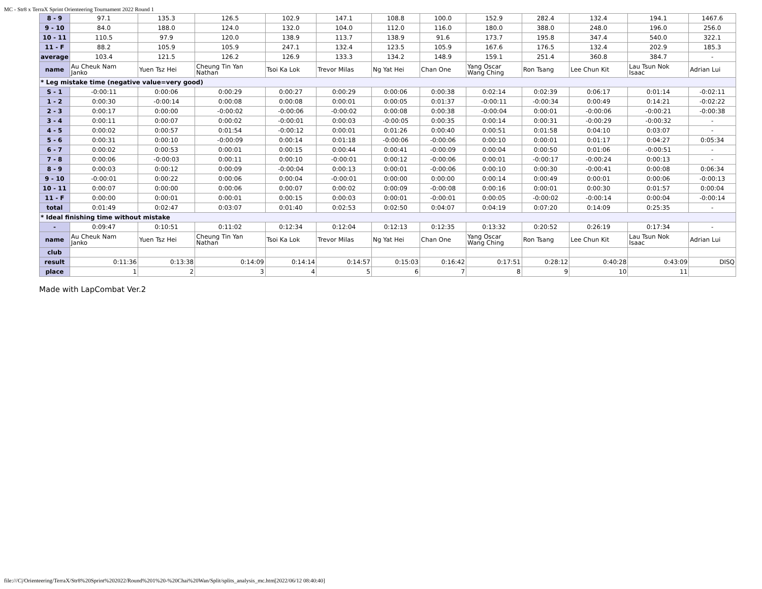MC - Str8 x TerraX Sprint Orienteering Tournament 2022 Round 1
| 8 - 9 | 97.1 | 135.3 | 126.5 | 102.9 | 147.1 | 108.8 | 100.0 | 152.9 | 282.4 | 132.4 | 194.1 | 1467.6 |
| 9 - 10 | 84.0 | 188.0 | 124.0 | 132.0 | 104.0 | 112.0 | 116.0 | 180.0 | 388.0 | 248.0 | 196.0 | 256.0 |
| 10 - 11 | 110.5 | 97.9 | 120.0 | 138.9 | 113.7 | 138.9 | 91.6 | 173.7 | 195.8 | 347.4 | 540.0 | 322.1 |
| 11 - F | 88.2 | 105.9 | 105.9 | 247.1 | 132.4 | 123.5 | 105.9 | 167.6 | 176.5 | 132.4 | 202.9 | 185.3 |
| average | 103.4 | 121.5 | 126.2 | 126.9 | 133.3 | 134.2 | 148.9 | 159.1 | 251.4 | 360.8 | 384.7 | - |
| name | Au Cheuk Nam Janko | Yuen Tsz Hei | Cheung Tin Yan Nathan | Tsoi Ka Lok | Trevor Milas | Ng Yat Hei | Chan One | Yang Oscar Wang Ching | Ron Tsang | Lee Chun Kit | Lau Tsun Nok Isaac | Adrian Lui |
| * Leg mistake time (negative value=very good) | | | | | | | | | | | | |
| S - 1 | -0:00:11 | 0:00:06 | 0:00:29 | 0:00:27 | 0:00:29 | 0:00:06 | 0:00:38 | 0:02:14 | 0:02:39 | 0:06:17 | 0:01:14 | -0:02:11 |
| 1 - 2 | 0:00:30 | -0:00:14 | 0:00:08 | 0:00:08 | 0:00:01 | 0:00:05 | 0:01:37 | -0:00:11 | -0:00:34 | 0:00:49 | 0:14:21 | -0:02:22 |
| 2 - 3 | 0:00:17 | 0:00:00 | -0:00:02 | -0:00:06 | -0:00:02 | 0:00:08 | 0:00:38 | -0:00:04 | 0:00:01 | -0:00:06 | -0:00:21 | -0:00:38 |
| 3 - 4 | 0:00:11 | 0:00:07 | 0:00:02 | -0:00:01 | 0:00:03 | -0:00:05 | 0:00:35 | 0:00:14 | 0:00:31 | -0:00:29 | -0:00:32 | - |
| 4 - 5 | 0:00:02 | 0:00:57 | 0:01:54 | -0:00:12 | 0:00:01 | 0:01:26 | 0:00:40 | 0:00:51 | 0:01:58 | 0:04:10 | 0:03:07 | - |
| 5 - 6 | 0:00:31 | 0:00:10 | -0:00:09 | 0:00:14 | 0:01:18 | -0:00:06 | -0:00:06 | 0:00:10 | 0:00:01 | 0:01:17 | 0:04:27 | 0:05:34 |
| 6 - 7 | 0:00:02 | 0:00:53 | 0:00:01 | 0:00:15 | 0:00:44 | 0:00:41 | -0:00:09 | 0:00:04 | 0:00:50 | 0:01:06 | -0:00:51 | - |
| 7 - 8 | 0:00:06 | -0:00:03 | 0:00:11 | 0:00:10 | -0:00:01 | 0:00:12 | -0:00:06 | 0:00:01 | -0:00:17 | -0:00:24 | 0:00:13 | - |
| 8 - 9 | 0:00:03 | 0:00:12 | 0:00:09 | -0:00:04 | 0:00:13 | 0:00:01 | -0:00:06 | 0:00:10 | 0:00:30 | -0:00:41 | 0:00:08 | 0:06:34 |
| 9 - 10 | -0:00:01 | 0:00:22 | 0:00:06 | 0:00:04 | -0:00:01 | 0:00:00 | 0:00:00 | 0:00:14 | 0:00:49 | 0:00:01 | 0:00:06 | -0:00:13 |
| 10 - 11 | 0:00:07 | 0:00:00 | 0:00:06 | 0:00:07 | 0:00:02 | 0:00:09 | -0:00:08 | 0:00:16 | 0:00:01 | 0:00:30 | 0:01:57 | 0:00:04 |
| 11 - F | 0:00:00 | 0:00:01 | 0:00:01 | 0:00:15 | 0:00:03 | 0:00:01 | -0:00:01 | 0:00:05 | -0:00:02 | -0:00:14 | 0:00:04 | -0:00:14 |
| total | 0:01:49 | 0:02:47 | 0:03:07 | 0:01:40 | 0:02:53 | 0:02:50 | 0:04:07 | 0:04:19 | 0:07:20 | 0:14:09 | 0:25:35 | - |
| * Ideal finishing time without mistake | | | | | | | | | | | | |
| - | 0:09:47 | 0:10:51 | 0:11:02 | 0:12:34 | 0:12:04 | 0:12:13 | 0:12:35 | 0:13:32 | 0:20:52 | 0:26:19 | 0:17:34 | - |
| name | Au Cheuk Nam Janko | Yuen Tsz Hei | Cheung Tin Yan Nathan | Tsoi Ka Lok | Trevor Milas | Ng Yat Hei | Chan One | Yang Oscar Wang Ching | Ron Tsang | Lee Chun Kit | Lau Tsun Nok Isaac | Adrian Lui |
| club | | | | | | | | | | | | |
| result | 0:11:36 | 0:13:38 | 0:14:09 | 0:14:14 | 0:14:57 | 0:15:03 | 0:16:42 | 0:17:51 | 0:28:12 | 0:40:28 | 0:43:09 | DISQ |
| place | 1 | 2 | 3 | 4 | 5 | 6 | 7 | 8 | 9 | 10 | 11 | |
Made with LapCombat Ver.2
file:///C|/Orienteering/TerraX/Str8%20Sprint%202022/Round%201%20-%20Chai%20Wan/Split/splits_analysis_mc.htm[2022/06/12 08:40:40]